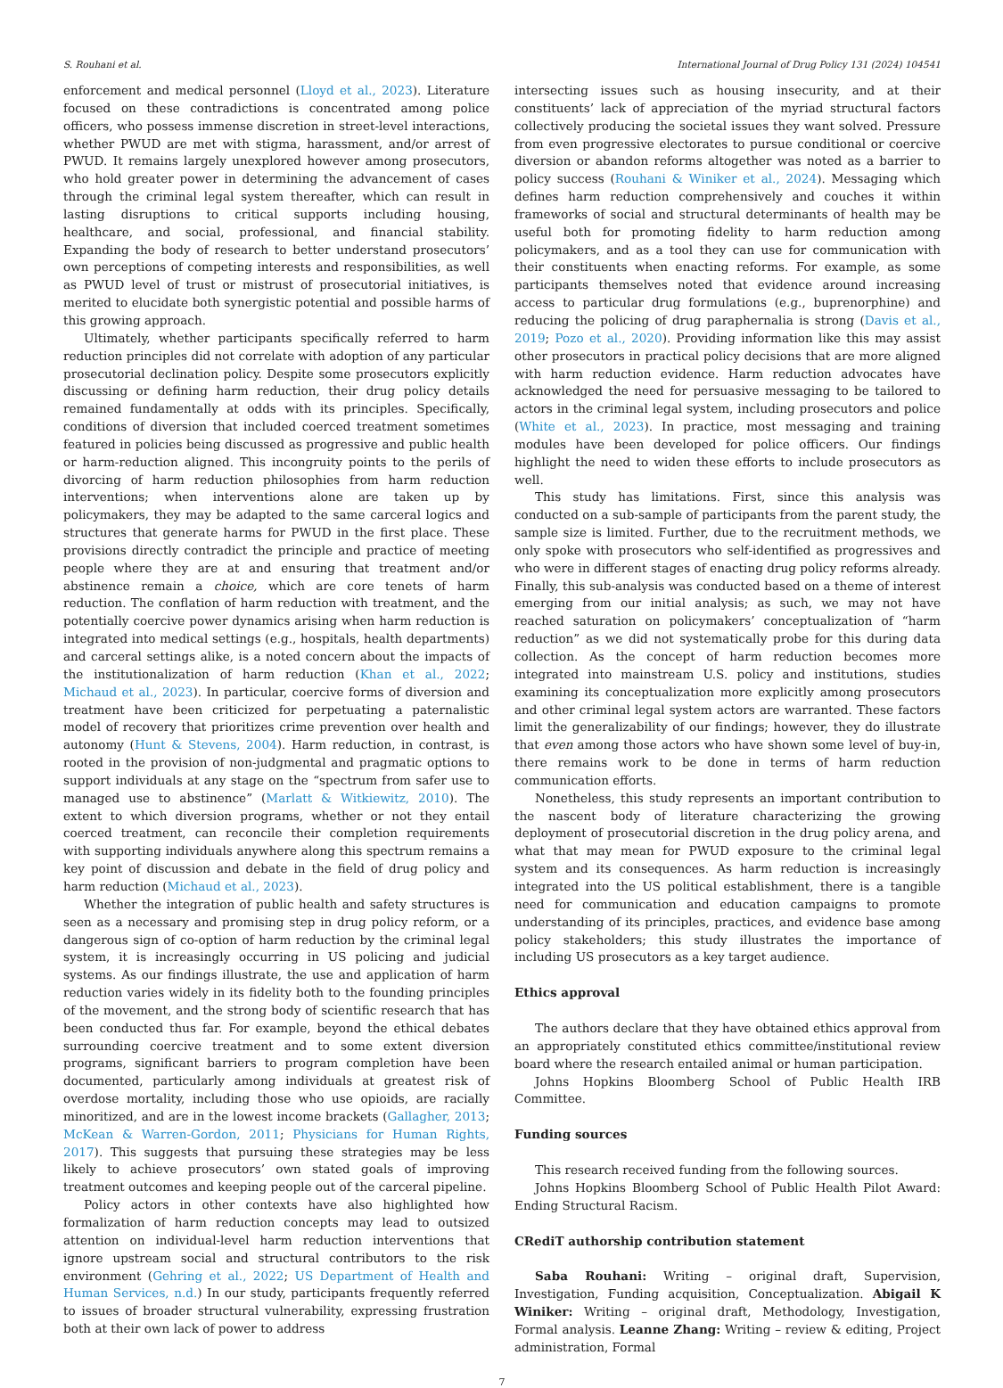S. Rouhani et al. International Journal of Drug Policy 131 (2024) 104541
enforcement and medical personnel (Lloyd et al., 2023). Literature focused on these contradictions is concentrated among police officers, who possess immense discretion in street-level interactions, whether PWUD are met with stigma, harassment, and/or arrest of PWUD. It remains largely unexplored however among prosecutors, who hold greater power in determining the advancement of cases through the criminal legal system thereafter, which can result in lasting disruptions to critical supports including housing, healthcare, and social, professional, and financial stability. Expanding the body of research to better understand prosecutors’ own perceptions of competing interests and responsibilities, as well as PWUD level of trust or mistrust of prosecutorial initiatives, is merited to elucidate both synergistic potential and possible harms of this growing approach.
Ultimately, whether participants specifically referred to harm reduction principles did not correlate with adoption of any particular prosecutorial declination policy. Despite some prosecutors explicitly discussing or defining harm reduction, their drug policy details remained fundamentally at odds with its principles. Specifically, conditions of diversion that included coerced treatment sometimes featured in policies being discussed as progressive and public health or harm-reduction aligned. This incongruity points to the perils of divorcing of harm reduction philosophies from harm reduction interventions; when interventions alone are taken up by policymakers, they may be adapted to the same carceral logics and structures that generate harms for PWUD in the first place. These provisions directly contradict the principle and practice of meeting people where they are at and ensuring that treatment and/or abstinence remain a choice, which are core tenets of harm reduction. The conflation of harm reduction with treatment, and the potentially coercive power dynamics arising when harm reduction is integrated into medical settings (e.g., hospitals, health departments) and carceral settings alike, is a noted concern about the impacts of the institutionalization of harm reduction (Khan et al., 2022; Michaud et al., 2023). In particular, coercive forms of diversion and treatment have been criticized for perpetuating a paternalistic model of recovery that prioritizes crime prevention over health and autonomy (Hunt & Stevens, 2004). Harm reduction, in contrast, is rooted in the provision of non-judgmental and pragmatic options to support individuals at any stage on the “spectrum from safer use to managed use to abstinence” (Marlatt & Witkiewitz, 2010). The extent to which diversion programs, whether or not they entail coerced treatment, can reconcile their completion requirements with supporting individuals anywhere along this spectrum remains a key point of discussion and debate in the field of drug policy and harm reduction (Michaud et al., 2023).
Whether the integration of public health and safety structures is seen as a necessary and promising step in drug policy reform, or a dangerous sign of co-option of harm reduction by the criminal legal system, it is increasingly occurring in US policing and judicial systems. As our findings illustrate, the use and application of harm reduction varies widely in its fidelity both to the founding principles of the movement, and the strong body of scientific research that has been conducted thus far. For example, beyond the ethical debates surrounding coercive treatment and to some extent diversion programs, significant barriers to program completion have been documented, particularly among individuals at greatest risk of overdose mortality, including those who use opioids, are racially minoritized, and are in the lowest income brackets (Gallagher, 2013; McKean & Warren-Gordon, 2011; Physicians for Human Rights, 2017). This suggests that pursuing these strategies may be less likely to achieve prosecutors’ own stated goals of improving treatment outcomes and keeping people out of the carceral pipeline.
Policy actors in other contexts have also highlighted how formalization of harm reduction concepts may lead to outsized attention on individual-level harm reduction interventions that ignore upstream social and structural contributors to the risk environment (Gehring et al., 2022; US Department of Health and Human Services, n.d.) In our study, participants frequently referred to issues of broader structural vulnerability, expressing frustration both at their own lack of power to address
intersecting issues such as housing insecurity, and at their constituents’ lack of appreciation of the myriad structural factors collectively producing the societal issues they want solved. Pressure from even progressive electorates to pursue conditional or coercive diversion or abandon reforms altogether was noted as a barrier to policy success (Rouhani & Winiker et al., 2024). Messaging which defines harm reduction comprehensively and couches it within frameworks of social and structural determinants of health may be useful both for promoting fidelity to harm reduction among policymakers, and as a tool they can use for communication with their constituents when enacting reforms. For example, as some participants themselves noted that evidence around increasing access to particular drug formulations (e.g., buprenorphine) and reducing the policing of drug paraphernalia is strong (Davis et al., 2019; Pozo et al., 2020). Providing information like this may assist other prosecutors in practical policy decisions that are more aligned with harm reduction evidence. Harm reduction advocates have acknowledged the need for persuasive messaging to be tailored to actors in the criminal legal system, including prosecutors and police (White et al., 2023). In practice, most messaging and training modules have been developed for police officers. Our findings highlight the need to widen these efforts to include prosecutors as well.
This study has limitations. First, since this analysis was conducted on a sub-sample of participants from the parent study, the sample size is limited. Further, due to the recruitment methods, we only spoke with prosecutors who self-identified as progressives and who were in different stages of enacting drug policy reforms already. Finally, this sub-analysis was conducted based on a theme of interest emerging from our initial analysis; as such, we may not have reached saturation on policymakers’ conceptualization of “harm reduction” as we did not systematically probe for this during data collection. As the concept of harm reduction becomes more integrated into mainstream U.S. policy and institutions, studies examining its conceptualization more explicitly among prosecutors and other criminal legal system actors are warranted. These factors limit the generalizability of our findings; however, they do illustrate that even among those actors who have shown some level of buy-in, there remains work to be done in terms of harm reduction communication efforts.
Nonetheless, this study represents an important contribution to the nascent body of literature characterizing the growing deployment of prosecutorial discretion in the drug policy arena, and what that may mean for PWUD exposure to the criminal legal system and its consequences. As harm reduction is increasingly integrated into the US political establishment, there is a tangible need for communication and education campaigns to promote understanding of its principles, practices, and evidence base among policy stakeholders; this study illustrates the importance of including US prosecutors as a key target audience.
Ethics approval
The authors declare that they have obtained ethics approval from an appropriately constituted ethics committee/institutional review board where the research entailed animal or human participation.
Johns Hopkins Bloomberg School of Public Health IRB Committee.
Funding sources
This research received funding from the following sources.
Johns Hopkins Bloomberg School of Public Health Pilot Award: Ending Structural Racism.
CRediT authorship contribution statement
Saba Rouhani: Writing – original draft, Supervision, Investigation, Funding acquisition, Conceptualization. Abigail K Winiker: Writing – original draft, Methodology, Investigation, Formal analysis. Leanne Zhang: Writing – review & editing, Project administration, Formal
7